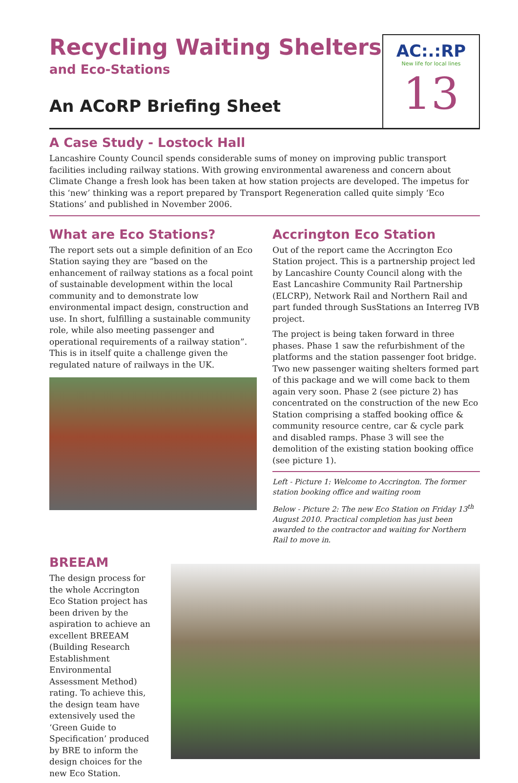Recycling Waiting Shelters
and Eco-Stations
An ACoRP Briefing Sheet
AC:.:RP
New life for local lines
13
A Case Study - Lostock Hall
Lancashire County Council spends considerable sums of money on improving public transport facilities including railway stations. With growing environmental awareness and concern about Climate Change a fresh look has been taken at how station projects are developed. The impetus for this ‘new’ thinking was a report prepared by Transport Regeneration called quite simply ‘Eco Stations’ and published in November 2006.
What are Eco Stations?
The report sets out a simple definition of an Eco Station saying they are “based on the enhancement of railway stations as a focal point of sustainable development within the local community and to demonstrate low environmental impact design, construction and use. In short, fulfilling a sustainable community role, while also meeting passenger and operational requirements of a railway station”. This is in itself quite a challenge given the regulated nature of railways in the UK.
Accrington Eco Station
Out of the report came the Accrington Eco Station project. This is a partnership project led by Lancashire County Council along with the East Lancashire Community Rail Partnership (ELCRP), Network Rail and Northern Rail and part funded through SusStations an Interreg IVB project.
The project is being taken forward in three phases. Phase 1 saw the refurbishment of the platforms and the station passenger foot bridge. Two new passenger waiting shelters formed part of this package and we will come back to them again very soon. Phase 2 (see picture 2) has concentrated on the construction of the new Eco Station comprising a staffed booking office & community resource centre, car & cycle park and disabled ramps. Phase 3 will see the demolition of the existing station booking office (see picture 1).
Left - Picture 1: Welcome to Accrington. The former station booking office and waiting room
Below - Picture 2: The new Eco Station on Friday 13<sup>th</sup> August 2010. Practical completion has just been awarded to the contractor and waiting for Northern Rail to move in.
BREEAM
The design process for the whole Accrington Eco Station project has been driven by the aspiration to achieve an excellent BREEAM (Building Research Establishment Environmental Assessment Method) rating. To achieve this, the design team have extensively used the ‘Green Guide to Specification’ produced by BRE to inform the design choices for the new Eco Station.